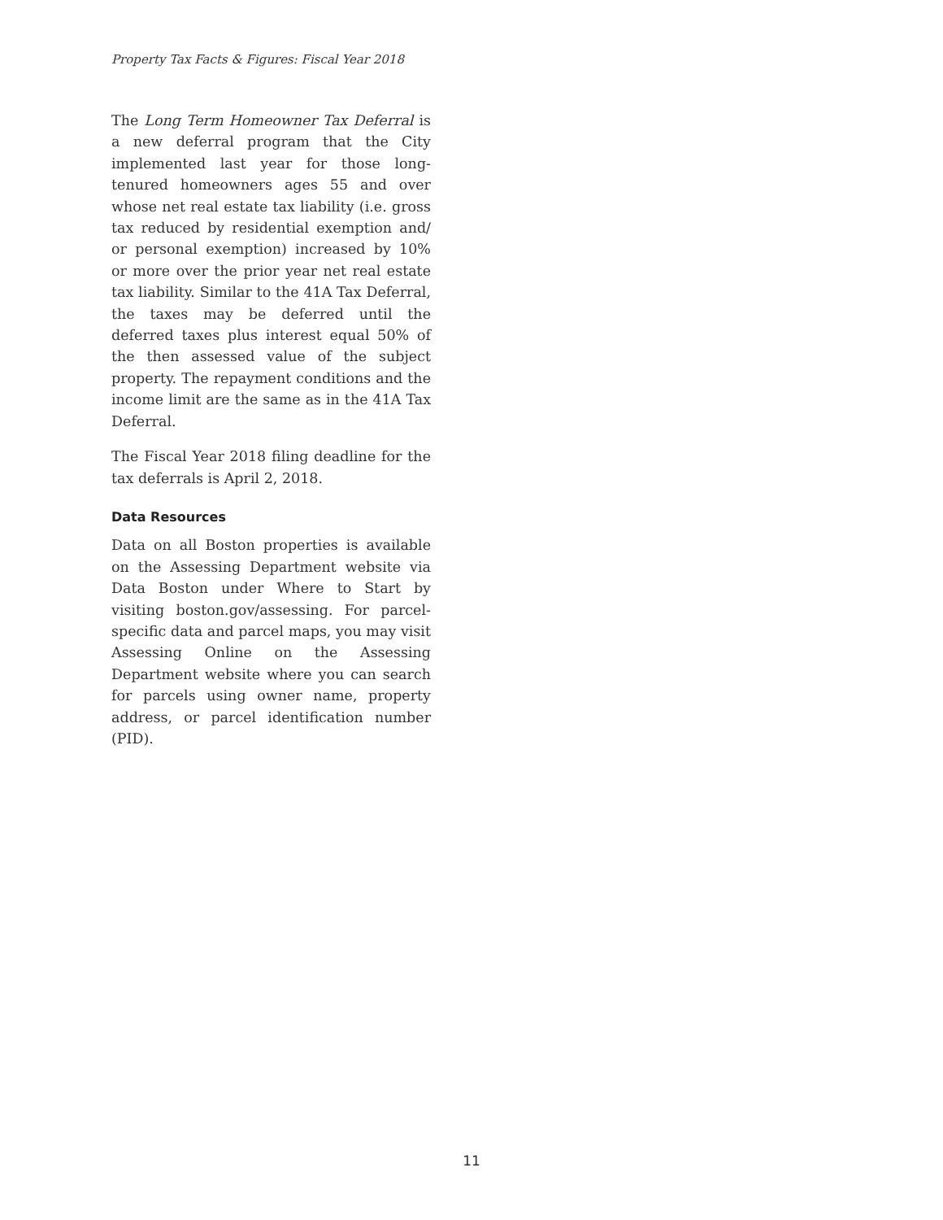Property Tax Facts & Figures: Fiscal Year 2018
The Long Term Homeowner Tax Deferral is a new deferral program that the City implemented last year for those long-tenured homeowners ages 55 and over whose net real estate tax liability (i.e. gross tax reduced by residential exemption and/ or personal exemption) increased by 10% or more over the prior year net real estate tax liability. Similar to the 41A Tax Deferral, the taxes may be deferred until the deferred taxes plus interest equal 50% of the then assessed value of the subject property. The repayment conditions and the income limit are the same as in the 41A Tax Deferral.
The Fiscal Year 2018 filing deadline for the tax deferrals is April 2, 2018.
Data Resources
Data on all Boston properties is available on the Assessing Department website via Data Boston under Where to Start by visiting boston.gov/assessing. For parcel-specific data and parcel maps, you may visit Assessing Online on the Assessing Department website where you can search for parcels using owner name, property address, or parcel identification number (PID).
11